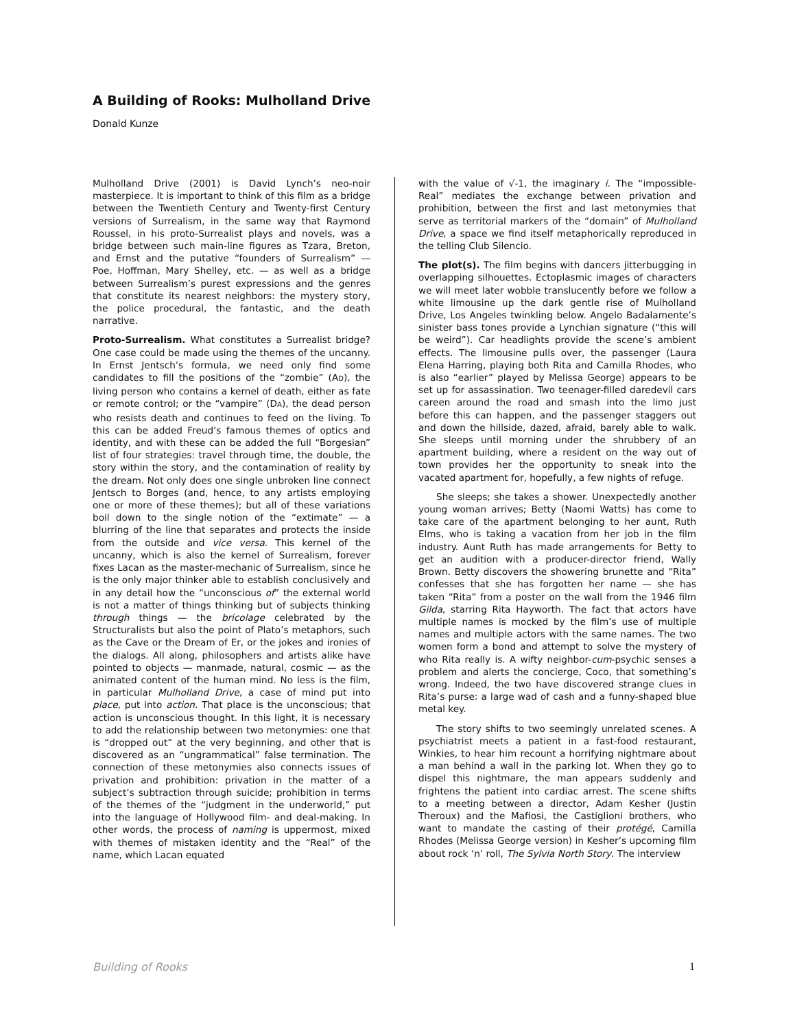A Building of Rooks: Mulholland Drive
Donald Kunze
Mulholland Drive (2001) is David Lynch’s neo-noir masterpiece. It is important to think of this film as a bridge between the Twentieth Century and Twenty-first Century versions of Surrealism, in the same way that Raymond Roussel, in his proto-Surrealist plays and novels, was a bridge between such main-line figures as Tzara, Breton, and Ernst and the putative “founders of Surrealism” — Poe, Hoffman, Mary Shelley, etc. — as well as a bridge between Surrealism’s purest expressions and the genres that constitute its nearest neighbors: the mystery story, the police procedural, the fantastic, and the death narrative.
Proto-Surrealism. What constitutes a Surrealist bridge? One case could be made using the themes of the uncanny. In Ernst Jentsch’s formula, we need only find some candidates to fill the positions of the “zombie” (AD), the living person who contains a kernel of death, either as fate or remote control; or the “vampire” (DA), the dead person who resists death and continues to feed on the living. To this can be added Freud’s famous themes of optics and identity, and with these can be added the full “Borgesian” list of four strategies: travel through time, the double, the story within the story, and the contamination of reality by the dream. Not only does one single unbroken line connect Jentsch to Borges (and, hence, to any artists employing one or more of these themes); but all of these variations boil down to the single notion of the “extimate” — a blurring of the line that separates and protects the inside from the outside and vice versa. This kernel of the uncanny, which is also the kernel of Surrealism, forever fixes Lacan as the master-mechanic of Surrealism, since he is the only major thinker able to establish conclusively and in any detail how the “unconscious of” the external world is not a matter of things thinking but of subjects thinking through things — the bricolage celebrated by the Structuralists but also the point of Plato’s metaphors, such as the Cave or the Dream of Er, or the jokes and ironies of the dialogs. All along, philosophers and artists alike have pointed to objects — manmade, natural, cosmic — as the animated content of the human mind. No less is the film, in particular Mulholland Drive, a case of mind put into place, put into action. That place is the unconscious; that action is unconscious thought. In this light, it is necessary to add the relationship between two metonymies: one that is “dropped out” at the very beginning, and other that is discovered as an “ungrammatical” false termination. The connection of these metonymies also connects issues of privation and prohibition: privation in the matter of a subject’s subtraction through suicide; prohibition in terms of the themes of the “judgment in the underworld,” put into the language of Hollywood film- and deal-making. In other words, the process of naming is uppermost, mixed with themes of mistaken identity and the “Real” of the name, which Lacan equated
with the value of √-1, the imaginary i. The “impossible-Real” mediates the exchange between privation and prohibition, between the first and last metonymies that serve as territorial markers of the “domain” of Mulholland Drive, a space we find itself metaphorically reproduced in the telling Club Silencio.
The plot(s). The film begins with dancers jitterbugging in overlapping silhouettes. Ectoplasmic images of characters we will meet later wobble translucently before we follow a white limousine up the dark gentle rise of Mulholland Drive, Los Angeles twinkling below. Angelo Badalamente’s sinister bass tones provide a Lynchian signature (“this will be weird”). Car headlights provide the scene’s ambient effects. The limousine pulls over, the passenger (Laura Elena Harring, playing both Rita and Camilla Rhodes, who is also “earlier” played by Melissa George) appears to be set up for assassination. Two teenager-filled daredevil cars careen around the road and smash into the limo just before this can happen, and the passenger staggers out and down the hillside, dazed, afraid, barely able to walk. She sleeps until morning under the shrubbery of an apartment building, where a resident on the way out of town provides her the opportunity to sneak into the vacated apartment for, hopefully, a few nights of refuge.
She sleeps; she takes a shower. Unexpectedly another young woman arrives; Betty (Naomi Watts) has come to take care of the apartment belonging to her aunt, Ruth Elms, who is taking a vacation from her job in the film industry. Aunt Ruth has made arrangements for Betty to get an audition with a producer-director friend, Wally Brown. Betty discovers the showering brunette and “Rita” confesses that she has forgotten her name — she has taken “Rita” from a poster on the wall from the 1946 film Gilda, starring Rita Hayworth. The fact that actors have multiple names is mocked by the film’s use of multiple names and multiple actors with the same names. The two women form a bond and attempt to solve the mystery of who Rita really is. A wifty neighbor-cum-psychic senses a problem and alerts the concierge, Coco, that something’s wrong. Indeed, the two have discovered strange clues in Rita’s purse: a large wad of cash and a funny-shaped blue metal key.
The story shifts to two seemingly unrelated scenes. A psychiatrist meets a patient in a fast-food restaurant, Winkies, to hear him recount a horrifying nightmare about a man behind a wall in the parking lot. When they go to dispel this nightmare, the man appears suddenly and frightens the patient into cardiac arrest. The scene shifts to a meeting between a director, Adam Kesher (Justin Theroux) and the Mafiosi, the Castiglioni brothers, who want to mandate the casting of their protégé, Camilla Rhodes (Melissa George version) in Kesher’s upcoming film about rock ‘n’ roll, The Sylvia North Story. The interview
Building of Rooks 1